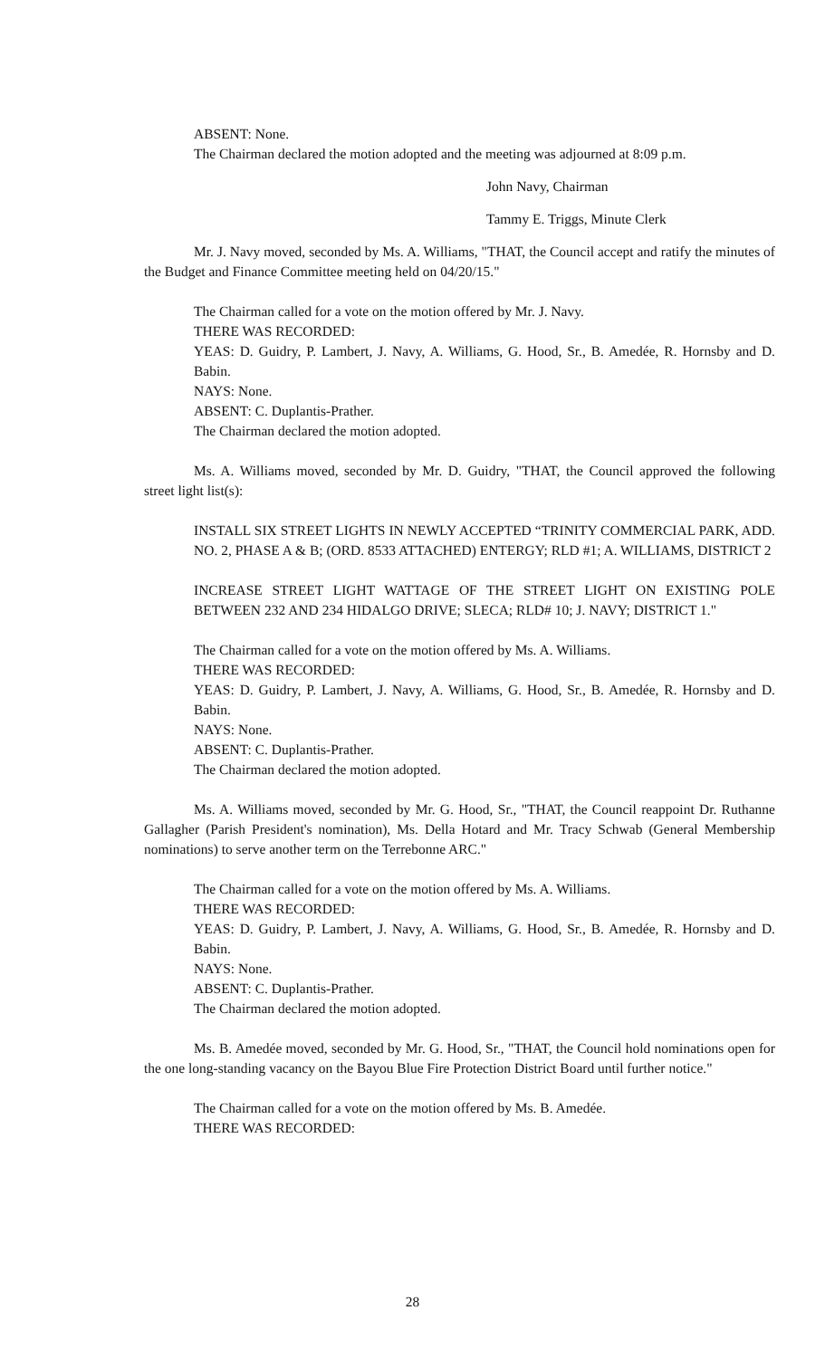ABSENT: None.
The Chairman declared the motion adopted and the meeting was adjourned at 8:09 p.m.
John Navy, Chairman
Tammy E. Triggs, Minute Clerk
Mr. J. Navy moved, seconded by Ms. A. Williams, "THAT, the Council accept and ratify the minutes of the Budget and Finance Committee meeting held on 04/20/15."
The Chairman called for a vote on the motion offered by Mr. J. Navy.
THERE WAS RECORDED:
YEAS: D. Guidry, P. Lambert, J. Navy, A. Williams, G. Hood, Sr., B. Amedée, R. Hornsby and D. Babin.
NAYS: None.
ABSENT: C. Duplantis-Prather.
The Chairman declared the motion adopted.
Ms. A. Williams moved, seconded by Mr. D. Guidry, "THAT, the Council approved the following street light list(s):
INSTALL SIX STREET LIGHTS IN NEWLY ACCEPTED “TRINITY COMMERCIAL PARK, ADD. NO. 2, PHASE A & B; (ORD. 8533 ATTACHED) ENTERGY; RLD #1; A. WILLIAMS, DISTRICT 2
INCREASE STREET LIGHT WATTAGE OF THE STREET LIGHT ON EXISTING POLE BETWEEN 232 AND 234 HIDALGO DRIVE; SLECA; RLD# 10; J. NAVY; DISTRICT 1."
The Chairman called for a vote on the motion offered by Ms. A. Williams.
THERE WAS RECORDED:
YEAS: D. Guidry, P. Lambert, J. Navy, A. Williams, G. Hood, Sr., B. Amedée, R. Hornsby and D. Babin.
NAYS: None.
ABSENT: C. Duplantis-Prather.
The Chairman declared the motion adopted.
Ms. A. Williams moved, seconded by Mr. G. Hood, Sr., "THAT, the Council reappoint Dr. Ruthanne Gallagher (Parish President's nomination), Ms. Della Hotard and Mr. Tracy Schwab (General Membership nominations) to serve another term on the Terrebonne ARC."
The Chairman called for a vote on the motion offered by Ms. A. Williams.
THERE WAS RECORDED:
YEAS: D. Guidry, P. Lambert, J. Navy, A. Williams, G. Hood, Sr., B. Amedée, R. Hornsby and D. Babin.
NAYS: None.
ABSENT: C. Duplantis-Prather.
The Chairman declared the motion adopted.
Ms. B. Amedée moved, seconded by Mr. G. Hood, Sr., "THAT, the Council hold nominations open for the one long-standing vacancy on the Bayou Blue Fire Protection District Board until further notice."
The Chairman called for a vote on the motion offered by Ms. B. Amedée.
THERE WAS RECORDED:
28